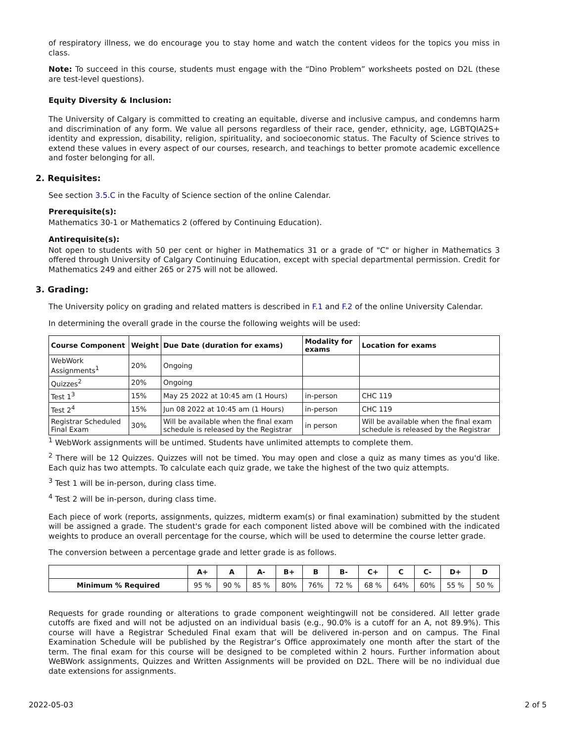of respiratory illness, we do encourage you to stay home and watch the content videos for the topics you miss in class.
Note: To succeed in this course, students must engage with the “Dino Problem” worksheets posted on D2L (these are test-level questions).
Equity Diversity & Inclusion:
The University of Calgary is committed to creating an equitable, diverse and inclusive campus, and condemns harm and discrimination of any form. We value all persons regardless of their race, gender, ethnicity, age, LGBTQIA2S+ identity and expression, disability, religion, spirituality, and socioeconomic status. The Faculty of Science strives to extend these values in every aspect of our courses, research, and teachings to better promote academic excellence and foster belonging for all.
2. Requisites:
See section 3.5.C in the Faculty of Science section of the online Calendar.
Prerequisite(s):
Mathematics 30-1 or Mathematics 2 (offered by Continuing Education).
Antirequisite(s):
Not open to students with 50 per cent or higher in Mathematics 31 or a grade of "C" or higher in Mathematics 3 offered through University of Calgary Continuing Education, except with special departmental permission. Credit for Mathematics 249 and either 265 or 275 will not be allowed.
3. Grading:
The University policy on grading and related matters is described in F.1 and F.2 of the online University Calendar.
In determining the overall grade in the course the following weights will be used:
| Course Component | Weight | Due Date (duration for exams) | Modality for exams | Location for exams |
| --- | --- | --- | --- | --- |
| WebWork Assignments<sup>1</sup> | 20% | Ongoing | | |
| Quizzes<sup>2</sup> | 20% | Ongoing | | |
| Test 1<sup>3</sup> | 15% | May 25 2022 at 10:45 am (1 Hours) | in-person | CHC 119 |
| Test 2<sup>4</sup> | 15% | Jun 08 2022 at 10:45 am (1 Hours) | in-person | CHC 119 |
| Registrar Scheduled Final Exam | 30% | Will be available when the final exam schedule is released by the Registrar | in person | Will be available when the final exam schedule is released by the Registrar |
<sup>1</sup> WebWork assignments will be untimed. Students have unlimited attempts to complete them.
<sup>2</sup> There will be 12 Quizzes. Quizzes will not be timed. You may open and close a quiz as many times as you'd like. Each quiz has two attempts. To calculate each quiz grade, we take the highest of the two quiz attempts.
<sup>3</sup> Test 1 will be in-person, during class time.
<sup>4</sup> Test 2 will be in-person, during class time.
Each piece of work (reports, assignments, quizzes, midterm exam(s) or final examination) submitted by the student will be assigned a grade. The student's grade for each component listed above will be combined with the indicated weights to produce an overall percentage for the course, which will be used to determine the course letter grade.
The conversion between a percentage grade and letter grade is as follows.
| | A+ | A | A- | B+ | B | B- | C+ | C | C- | D+ | D |
| --- | --- | --- | --- | --- | --- | --- | --- | --- | --- | --- | --- |
| Minimum % Required | 95 % | 90 % | 85 % | 80% | 76% | 72 % | 68 % | 64% | 60% | 55 % | 50 % |
Requests for grade rounding or alterations to grade component weightingwill not be considered. All letter grade cutoffs are fixed and will not be adjusted on an individual basis (e.g., 90.0% is a cutoff for an A, not 89.9%). This course will have a Registrar Scheduled Final exam that will be delivered in-person and on campus. The Final Examination Schedule will be published by the Registrar’s Office approximately one month after the start of the term. The final exam for this course will be designed to be completed within 2 hours. Further information about WeBWork assignments, Quizzes and Written Assignments will be provided on D2L. There will be no individual due date extensions for assignments.
2022-05-03 2 of 5